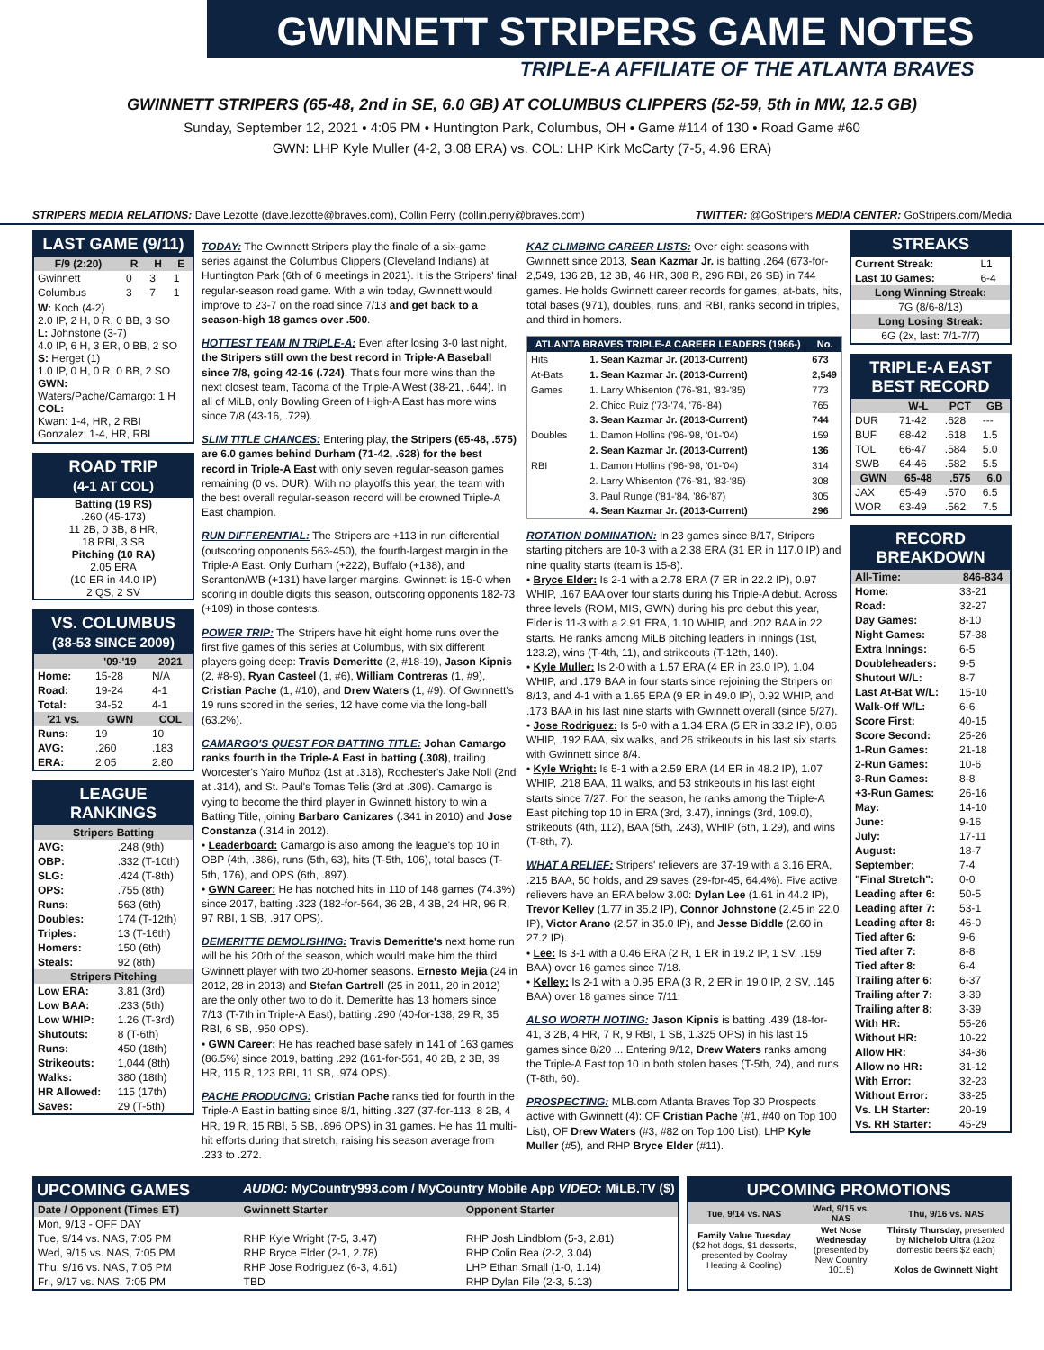GWINNETT STRIPERS GAME NOTES
TRIPLE-A AFFILIATE OF THE ATLANTA BRAVES
GWINNETT STRIPERS (65-48, 2nd in SE, 6.0 GB) AT COLUMBUS CLIPPERS (52-59, 5th in MW, 12.5 GB)
Sunday, September 12, 2021 • 4:05 PM • Huntington Park, Columbus, OH • Game #114 of 130 • Road Game #60
GWN: LHP Kyle Muller (4-2, 3.08 ERA) vs. COL: LHP Kirk McCarty (7-5, 4.96 ERA)
STRIPERS MEDIA RELATIONS: Dave Lezotte (dave.lezotte@braves.com), Collin Perry (collin.perry@braves.com) TWITTER: @GoStripers MEDIA CENTER: GoStripers.com/Media
LAST GAME (9/11)
| F/9 (2:20) | R | H | E |
| --- | --- | --- | --- |
| Gwinnett | 0 | 3 | 1 |
| Columbus | 3 | 7 | 1 |
W: Koch (4-2)
2.0 IP, 2 H, 0 R, 0 BB, 3 SO
L: Johnstone (3-7)
4.0 IP, 6 H, 3 ER, 0 BB, 2 SO
S: Herget (1)
1.0 IP, 0 H, 0 R, 0 BB, 2 SO
GWN:
Waters/Pache/Camargo: 1 H
COL:
Kwan: 1-4, HR, 2 RBI
Gonzalez: 1-4, HR, RBI
ROAD TRIP
(4-1 AT COL)
Batting (19 RS)
.260 (45-173)
11 2B, 0 3B, 8 HR,
18 RBI, 3 SB
Pitching (10 RA)
2.05 ERA
(10 ER in 44.0 IP)
2 QS, 2 SV
VS. COLUMBUS
(38-53 SINCE 2009)
| | '09-'19 | 2021 |
| --- | --- | --- |
| Home: | 15-28 | N/A |
| Road: | 19-24 | 4-1 |
| Total: | 34-52 | 4-1 |
| '21 vs. | GWN | COL |
| Runs: | 19 | 10 |
| AVG: | .260 | .183 |
| ERA: | 2.05 | 2.80 |
LEAGUE RANKINGS
| Stripers Batting | |
| --- | --- |
| AVG: | .248 (9th) |
| OBP: | .332 (T-10th) |
| SLG: | .424 (T-8th) |
| OPS: | .755 (8th) |
| Runs: | 563 (6th) |
| Doubles: | 174 (T-12th) |
| Triples: | 13 (T-16th) |
| Homers: | 150 (6th) |
| Steals: | 92 (8th) |
| Stripers Pitching | |
| Low ERA: | 3.81 (3rd) |
| Low BAA: | .233 (5th) |
| Low WHIP: | 1.26 (T-3rd) |
| Shutouts: | 8 (T-6th) |
| Runs: | 450 (18th) |
| Strikeouts: | 1,044 (8th) |
| Walks: | 380 (18th) |
| HR Allowed: | 115 (17th) |
| Saves: | 29 (T-5th) |
TODAY:
The Gwinnett Stripers play the finale of a six-game series against the Columbus Clippers (Cleveland Indians) at Huntington Park (6th of 6 meetings in 2021). It is the Stripers' final regular-season road game. With a win today, Gwinnett would improve to 23-7 on the road since 7/13 and get back to a season-high 18 games over .500.
HOTTEST TEAM IN TRIPLE-A:
Even after losing 3-0 last night, the Stripers still own the best record in Triple-A Baseball since 7/8, going 42-16 (.724). That's four more wins than the next closest team, Tacoma of the Triple-A West (38-21, .644). In all of MiLB, only Bowling Green of High-A East has more wins since 7/8 (43-16, .729).
SLIM TITLE CHANCES:
Entering play, the Stripers (65-48, .575) are 6.0 games behind Durham (71-42, .628) for the best record in Triple-A East with only seven regular-season games remaining (0 vs. DUR). With no playoffs this year, the team with the best overall regular-season record will be crowned Triple-A East champion.
RUN DIFFERENTIAL:
The Stripers are +113 in run differential (outscoring opponents 563-450), the fourth-largest margin in the Triple-A East. Only Durham (+222), Buffalo (+138), and Scranton/WB (+131) have larger margins. Gwinnett is 15-0 when scoring in double digits this season, outscoring opponents 182-73 (+109) in those contests.
POWER TRIP:
The Stripers have hit eight home runs over the first five games of this series at Columbus, with six different players going deep: Travis Demeritte (2, #18-19), Jason Kipnis (2, #8-9), Ryan Casteel (1, #6), William Contreras (1, #9), Cristian Pache (1, #10), and Drew Waters (1, #9). Of Gwinnett's 19 runs scored in the series, 12 have come via the long-ball (63.2%).
CAMARGO'S QUEST FOR BATTING TITLE:
Johan Camargo ranks fourth in the Triple-A East in batting (.308), trailing Worcester's Yairo Muñoz (1st at .318), Rochester's Jake Noll (2nd at .314), and St. Paul's Tomas Telis (3rd at .309). Camargo is vying to become the third player in Gwinnett history to win a Batting Title, joining Barbaro Canizares (.341 in 2010) and Jose Constanza (.314 in 2012).
• Leaderboard: Camargo is also among the league's top 10 in OBP (4th, .386), runs (5th, 63), hits (T-5th, 106), total bases (T-5th, 176), and OPS (6th, .897).
• GWN Career: He has notched hits in 110 of 148 games (74.3%) since 2017, batting .323 (182-for-564, 36 2B, 4 3B, 24 HR, 96 R, 97 RBI, 1 SB, .917 OPS).
DEMERITTE DEMOLISHING:
Travis Demeritte's next home run will be his 20th of the season, which would make him the third Gwinnett player with two 20-homer seasons. Ernesto Mejia (24 in 2012, 28 in 2013) and Stefan Gartrell (25 in 2011, 20 in 2012) are the only other two to do it. Demeritte has 13 homers since 7/13 (T-7th in Triple-A East), batting .290 (40-for-138, 29 R, 35 RBI, 6 SB, .950 OPS).
• GWN Career: He has reached base safely in 141 of 163 games (86.5%) since 2019, batting .292 (161-for-551, 40 2B, 2 3B, 39 HR, 115 R, 123 RBI, 11 SB, .974 OPS).
PACHE PRODUCING:
Cristian Pache ranks tied for fourth in the Triple-A East in batting since 8/1, hitting .327 (37-for-113, 8 2B, 4 HR, 19 R, 15 RBI, 5 SB, .896 OPS) in 31 games. He has 11 multi-hit efforts during that stretch, raising his season average from .233 to .272.
KAZ CLIMBING CAREER LISTS:
Over eight seasons with Gwinnett since 2013, Sean Kazmar Jr. is batting .264 (673-for-2,549, 136 2B, 12 3B, 46 HR, 308 R, 296 RBI, 26 SB) in 744 games. He holds Gwinnett career records for games, at-bats, hits, total bases (971), doubles, runs, and RBI, ranks second in triples, and third in homers.
| ATLANTA BRAVES TRIPLE-A CAREER LEADERS (1966-) | | No. |
| --- | --- | --- |
| Hits | 1. Sean Kazmar Jr. (2013-Current) | 673 |
| At-Bats | 1. Sean Kazmar Jr. (2013-Current) | 2,549 |
| Games | 1. Larry Whisenton ('76-'81, '83-'85) | 773 |
| | 2. Chico Ruiz ('73-'74, '76-'84) | 765 |
| | 3. Sean Kazmar Jr. (2013-Current) | 744 |
| Doubles | 1. Damon Hollins ('96-'98, '01-'04) | 159 |
| | 2. Sean Kazmar Jr. (2013-Current) | 136 |
| RBI | 1. Damon Hollins ('96-'98, '01-'04) | 314 |
| | 2. Larry Whisenton ('76-'81, '83-'85) | 308 |
| | 3. Paul Runge ('81-'84, '86-'87) | 305 |
| | 4. Sean Kazmar Jr. (2013-Current) | 296 |
ROTATION DOMINATION:
In 23 games since 8/17, Stripers starting pitchers are 10-3 with a 2.38 ERA (31 ER in 117.0 IP) and nine quality starts (team is 15-8).
• Bryce Elder: Is 2-1 with a 2.78 ERA (7 ER in 22.2 IP), 0.97 WHIP, .167 BAA over four starts during his Triple-A debut. Across three levels (ROM, MIS, GWN) during his pro debut this year, Elder is 11-3 with a 2.91 ERA, 1.10 WHIP, and .202 BAA in 22 starts. He ranks among MiLB pitching leaders in innings (1st, 123.2), wins (T-4th, 11), and strikeouts (T-12th, 140).
• Kyle Muller: Is 2-0 with a 1.57 ERA (4 ER in 23.0 IP), 1.04 WHIP, and .179 BAA in four starts since rejoining the Stripers on 8/13, and 4-1 with a 1.65 ERA (9 ER in 49.0 IP), 0.92 WHIP, and .173 BAA in his last nine starts with Gwinnett overall (since 5/27).
• Jose Rodriguez: Is 5-0 with a 1.34 ERA (5 ER in 33.2 IP), 0.86 WHIP, .192 BAA, six walks, and 26 strikeouts in his last six starts with Gwinnett since 8/4.
• Kyle Wright: Is 5-1 with a 2.59 ERA (14 ER in 48.2 IP), 1.07 WHIP, .218 BAA, 11 walks, and 53 strikeouts in his last eight starts since 7/27. For the season, he ranks among the Triple-A East pitching top 10 in ERA (3rd, 3.47), innings (3rd, 109.0), strikeouts (4th, 112), BAA (5th, .243), WHIP (6th, 1.29), and wins (T-8th, 7).
WHAT A RELIEF:
Stripers' relievers are 37-19 with a 3.16 ERA, .215 BAA, 50 holds, and 29 saves (29-for-45, 64.4%). Five active relievers have an ERA below 3.00: Dylan Lee (1.61 in 44.2 IP), Trevor Kelley (1.77 in 35.2 IP), Connor Johnstone (2.45 in 22.0 IP), Victor Arano (2.57 in 35.0 IP), and Jesse Biddle (2.60 in 27.2 IP).
• Lee: Is 3-1 with a 0.46 ERA (2 R, 1 ER in 19.2 IP, 1 SV, .159 BAA) over 16 games since 7/18.
• Kelley: Is 2-1 with a 0.95 ERA (3 R, 2 ER in 19.0 IP, 2 SV, .145 BAA) over 18 games since 7/11.
ALSO WORTH NOTING:
Jason Kipnis is batting .439 (18-for-41, 3 2B, 4 HR, 7 R, 9 RBI, 1 SB, 1.325 OPS) in his last 15 games since 8/20 ... Entering 9/12, Drew Waters ranks among the Triple-A East top 10 in both stolen bases (T-5th, 24), and runs (T-8th, 60).
PROSPECTING:
MLB.com Atlanta Braves Top 30 Prospects active with Gwinnett (4): OF Cristian Pache (#1, #40 on Top 100 List), OF Drew Waters (#3, #82 on Top 100 List), LHP Kyle Muller (#5), and RHP Bryce Elder (#11).
STREAKS
| Current Streak: | L1 |
| Last 10 Games: | 6-4 |
| Long Winning Streak: | |
| 7G (8/6-8/13) | |
| Long Losing Streak: | |
| 6G (2x, last: 7/1-7/7) | |
TRIPLE-A EAST BEST RECORD
| | W-L | PCT | GB |
| --- | --- | --- | --- |
| DUR | 71-42 | .628 | --- |
| BUF | 68-42 | .618 | 1.5 |
| TOL | 66-47 | .584 | 5.0 |
| SWB | 64-46 | .582 | 5.5 |
| GWN | 65-48 | .575 | 6.0 |
| JAX | 65-49 | .570 | 6.5 |
| WOR | 63-49 | .562 | 7.5 |
RECORD BREAKDOWN
| All-Time: | 846-834 |
| --- | --- |
| Home: | 33-21 |
| Road: | 32-27 |
| Day Games: | 8-10 |
| Night Games: | 57-38 |
| Extra Innings: | 6-5 |
| Doubleheaders: | 9-5 |
| Shutout W/L: | 8-7 |
| Last At-Bat W/L: | 15-10 |
| Walk-Off W/L: | 6-6 |
| Score First: | 40-15 |
| Score Second: | 25-26 |
| 1-Run Games: | 21-18 |
| 2-Run Games: | 10-6 |
| 3-Run Games: | 8-8 |
| +3-Run Games: | 26-16 |
| May: | 14-10 |
| June: | 9-16 |
| July: | 17-11 |
| August: | 18-7 |
| September: | 7-4 |
| "Final Stretch": | 0-0 |
| Leading after 6: | 50-5 |
| Leading after 7: | 53-1 |
| Leading after 8: | 46-0 |
| Tied after 6: | 9-6 |
| Tied after 7: | 8-8 |
| Tied after 8: | 6-4 |
| Trailing after 6: | 6-37 |
| Trailing after 7: | 3-39 |
| Trailing after 8: | 3-39 |
| With HR: | 55-26 |
| Without HR: | 10-22 |
| Allow HR: | 34-36 |
| Allow no HR: | 31-12 |
| With Error: | 32-23 |
| Without Error: | 33-25 |
| Vs. LH Starter: | 20-19 |
| Vs. RH Starter: | 45-29 |
UPCOMING GAMES AUDIO: MyCountry993.com / MyCountry Mobile App VIDEO: MiLB.TV ($)
| Date / Opponent (Times ET) | Gwinnett Starter | Opponent Starter |
| --- | --- | --- |
| Mon, 9/13 - OFF DAY | | |
| Tue, 9/14 vs. NAS, 7:05 PM | RHP Kyle Wright (7-5, 3.47) | RHP Josh Lindblom (5-3, 2.81) |
| Wed, 9/15 vs. NAS, 7:05 PM | RHP Bryce Elder (2-1, 2.78) | RHP Colin Rea (2-2, 3.04) |
| Thu, 9/16 vs. NAS, 7:05 PM | RHP Jose Rodriguez (6-3, 4.61) | LHP Ethan Small (1-0, 1.14) |
| Fri, 9/17 vs. NAS, 7:05 PM | TBD | RHP Dylan File (2-3, 5.13) |
UPCOMING PROMOTIONS
| Tue, 9/14 vs. NAS | Wed, 9/15 vs. NAS | Thu, 9/16 vs. NAS |
| --- | --- | --- |
| Family Value Tuesday ($2 hot dogs, $1 desserts, presented by Coolray Heating & Cooling) | Wet Nose Wednesday (presented by New Country 101.5) | Thirsty Thursday, presented by Michelob Ultra (12oz domestic beers $2 each) Xolos de Gwinnett Night |